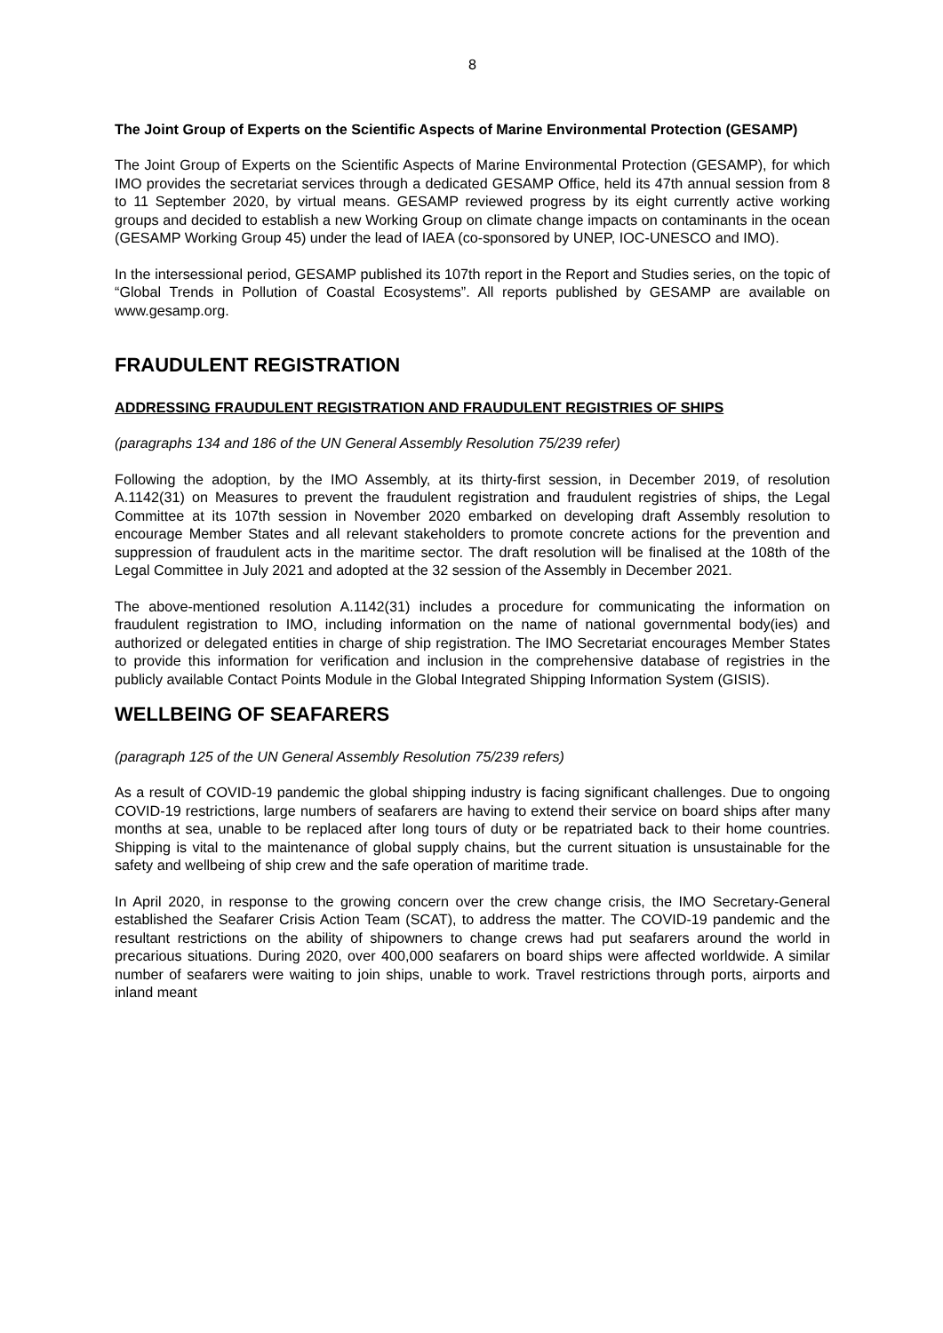8
The Joint Group of Experts on the Scientific Aspects of Marine Environmental Protection (GESAMP)
The Joint Group of Experts on the Scientific Aspects of Marine Environmental Protection (GESAMP), for which IMO provides the secretariat services through a dedicated GESAMP Office, held its 47th annual session from 8 to 11 September 2020, by virtual means. GESAMP reviewed progress by its eight currently active working groups and decided to establish a new Working Group on climate change impacts on contaminants in the ocean (GESAMP Working Group 45) under the lead of IAEA (co-sponsored by UNEP, IOC-UNESCO and IMO).
In the intersessional period, GESAMP published its 107th report in the Report and Studies series, on the topic of “Global Trends in Pollution of Coastal Ecosystems”. All reports published by GESAMP are available on www.gesamp.org.
FRAUDULENT REGISTRATION
ADDRESSING FRAUDULENT REGISTRATION AND FRAUDULENT REGISTRIES OF SHIPS
(paragraphs 134 and 186 of the UN General Assembly Resolution 75/239 refer)
Following the adoption, by the IMO Assembly, at its thirty-first session, in December 2019, of resolution A.1142(31) on Measures to prevent the fraudulent registration and fraudulent registries of ships, the Legal Committee at its 107th session in November 2020 embarked on developing draft Assembly resolution to encourage Member States and all relevant stakeholders to promote concrete actions for the prevention and suppression of fraudulent acts in the maritime sector. The draft resolution will be finalised at the 108th of the Legal Committee in July 2021 and adopted at the 32 session of the Assembly in December 2021.
The above-mentioned resolution A.1142(31) includes a procedure for communicating the information on fraudulent registration to IMO, including information on the name of national governmental body(ies) and authorized or delegated entities in charge of ship registration. The IMO Secretariat encourages Member States to provide this information for verification and inclusion in the comprehensive database of registries in the publicly available Contact Points Module in the Global Integrated Shipping Information System (GISIS).
WELLBEING OF SEAFARERS
(paragraph 125 of the UN General Assembly Resolution 75/239 refers)
As a result of COVID-19 pandemic the global shipping industry is facing significant challenges. Due to ongoing COVID-19 restrictions, large numbers of seafarers are having to extend their service on board ships after many months at sea, unable to be replaced after long tours of duty or be repatriated back to their home countries. Shipping is vital to the maintenance of global supply chains, but the current situation is unsustainable for the safety and wellbeing of ship crew and the safe operation of maritime trade.
In April 2020, in response to the growing concern over the crew change crisis, the IMO Secretary-General established the Seafarer Crisis Action Team (SCAT), to address the matter. The COVID-19 pandemic and the resultant restrictions on the ability of shipowners to change crews had put seafarers around the world in precarious situations. During 2020, over 400,000 seafarers on board ships were affected worldwide. A similar number of seafarers were waiting to join ships, unable to work. Travel restrictions through ports, airports and inland meant